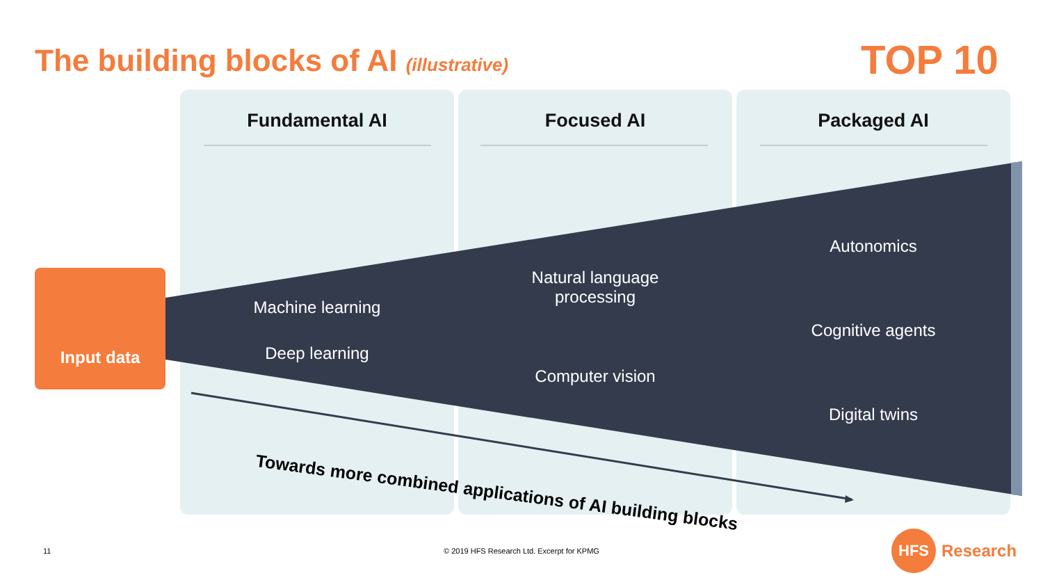The building blocks of AI (illustrative)
TOP 10
Fundamental AI Focused AI Packaged AI
Input data
Machine learning
Deep learning
Natural language
processing
Computer vision
Autonomics
Cognitive agents
Digital twins
Towards more combined applications of AI building blocks
11
© 2019 HFS Research Ltd. Excerpt for KPMG
HFS
Research